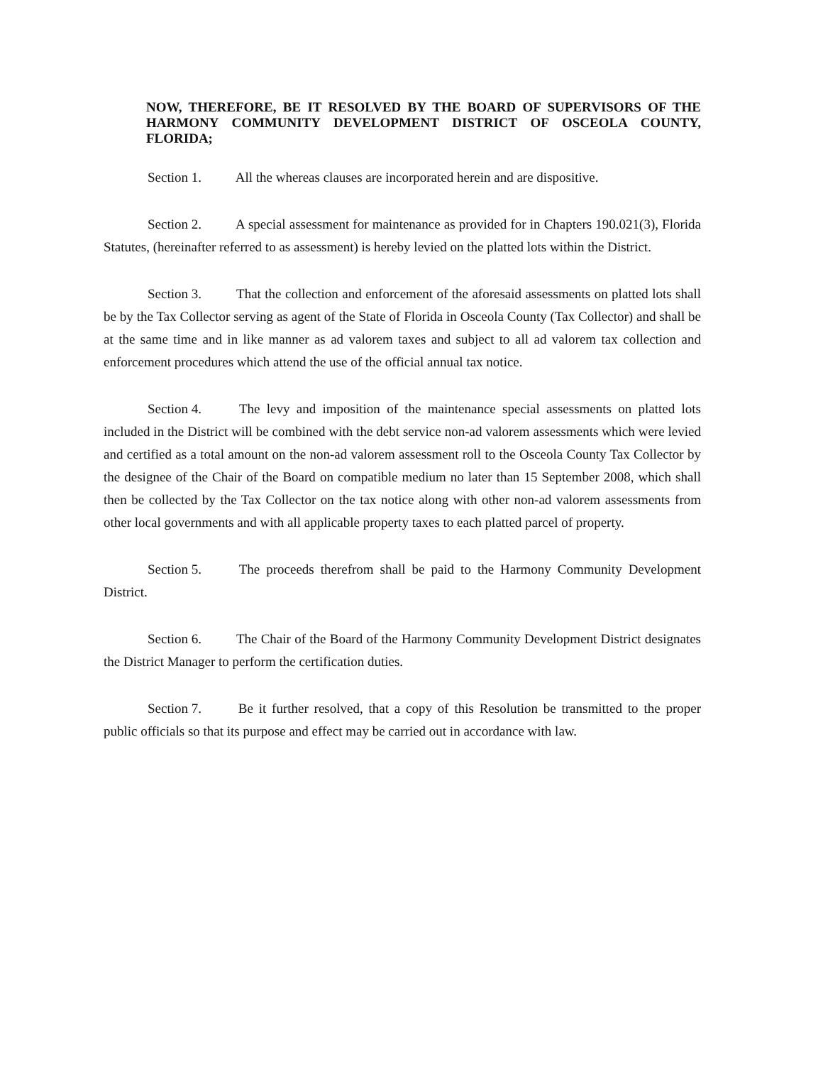NOW, THEREFORE, BE IT RESOLVED BY THE BOARD OF SUPERVISORS OF THE HARMONY COMMUNITY DEVELOPMENT DISTRICT OF OSCEOLA COUNTY, FLORIDA;
Section 1. All the whereas clauses are incorporated herein and are dispositive.
Section 2. A special assessment for maintenance as provided for in Chapters 190.021(3), Florida Statutes, (hereinafter referred to as assessment) is hereby levied on the platted lots within the District.
Section 3. That the collection and enforcement of the aforesaid assessments on platted lots shall be by the Tax Collector serving as agent of the State of Florida in Osceola County (Tax Collector) and shall be at the same time and in like manner as ad valorem taxes and subject to all ad valorem tax collection and enforcement procedures which attend the use of the official annual tax notice.
Section 4. The levy and imposition of the maintenance special assessments on platted lots included in the District will be combined with the debt service non-ad valorem assessments which were levied and certified as a total amount on the non-ad valorem assessment roll to the Osceola County Tax Collector by the designee of the Chair of the Board on compatible medium no later than 15 September 2008, which shall then be collected by the Tax Collector on the tax notice along with other non-ad valorem assessments from other local governments and with all applicable property taxes to each platted parcel of property.
Section 5. The proceeds therefrom shall be paid to the Harmony Community Development District.
Section 6. The Chair of the Board of the Harmony Community Development District designates the District Manager to perform the certification duties.
Section 7. Be it further resolved, that a copy of this Resolution be transmitted to the proper public officials so that its purpose and effect may be carried out in accordance with law.